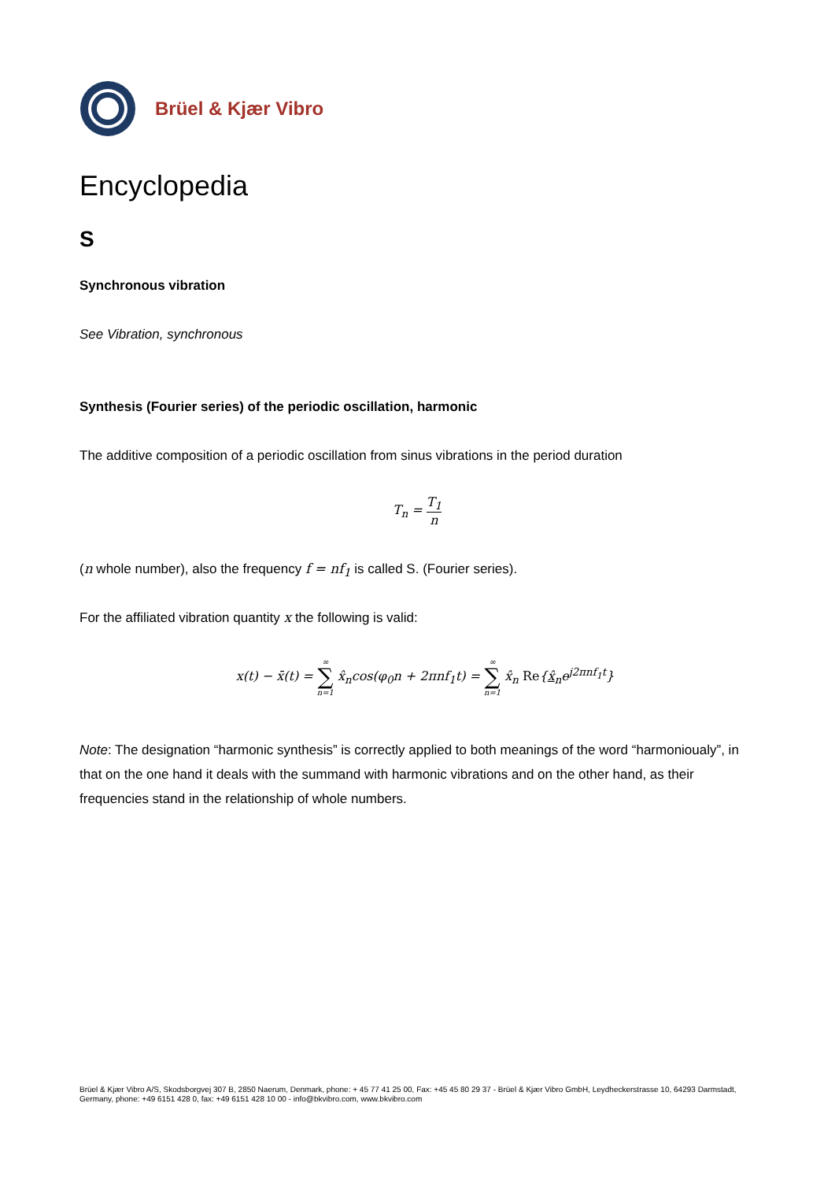Brüel & Kjær Vibro
Encyclopedia
S
Synchronous vibration
See Vibration, synchronous
Synthesis (Fourier series) of the periodic oscillation, harmonic
The additive composition of a periodic oscillation from sinus vibrations in the period duration
T<sub>n</sub> = T<sub>1</sub> n
(n whole number), also the frequency f = nf<sub>1</sub> is called S. (Fourier series).
For the affiliated vibration quantity x the following is valid:
x(t) − x̄(t) = ∞ ∑ n=1 x̂<sub>n</sub>cos(φ<sub>0</sub>n + 2πnf<sub>1</sub>t) = ∞ ∑ n=1 x̂<sub>n</sub> Re{x̂<sub>n</sub>e<sup>j2πnf<sub>1</sub>t</sup>}
Note: The designation “harmonic synthesis” is correctly applied to both meanings of the word “harmonioualy”, in that on the one hand it deals with the summand with harmonic vibrations and on the other hand, as their frequencies stand in the relationship of whole numbers.
Brüel & Kjær Vibro A/S, Skodsborgvej 307 B, 2850 Naerum, Denmark, phone: + 45 77 41 25 00, Fax: +45 45 80 29 37 - Brüel & Kjær Vibro GmbH, Leydheckerstrasse 10, 64293 Darmstadt, Germany, phone: +49 6151 428 0, fax: +49 6151 428 10 00 - info@bkvibro.com, www.bkvibro.com